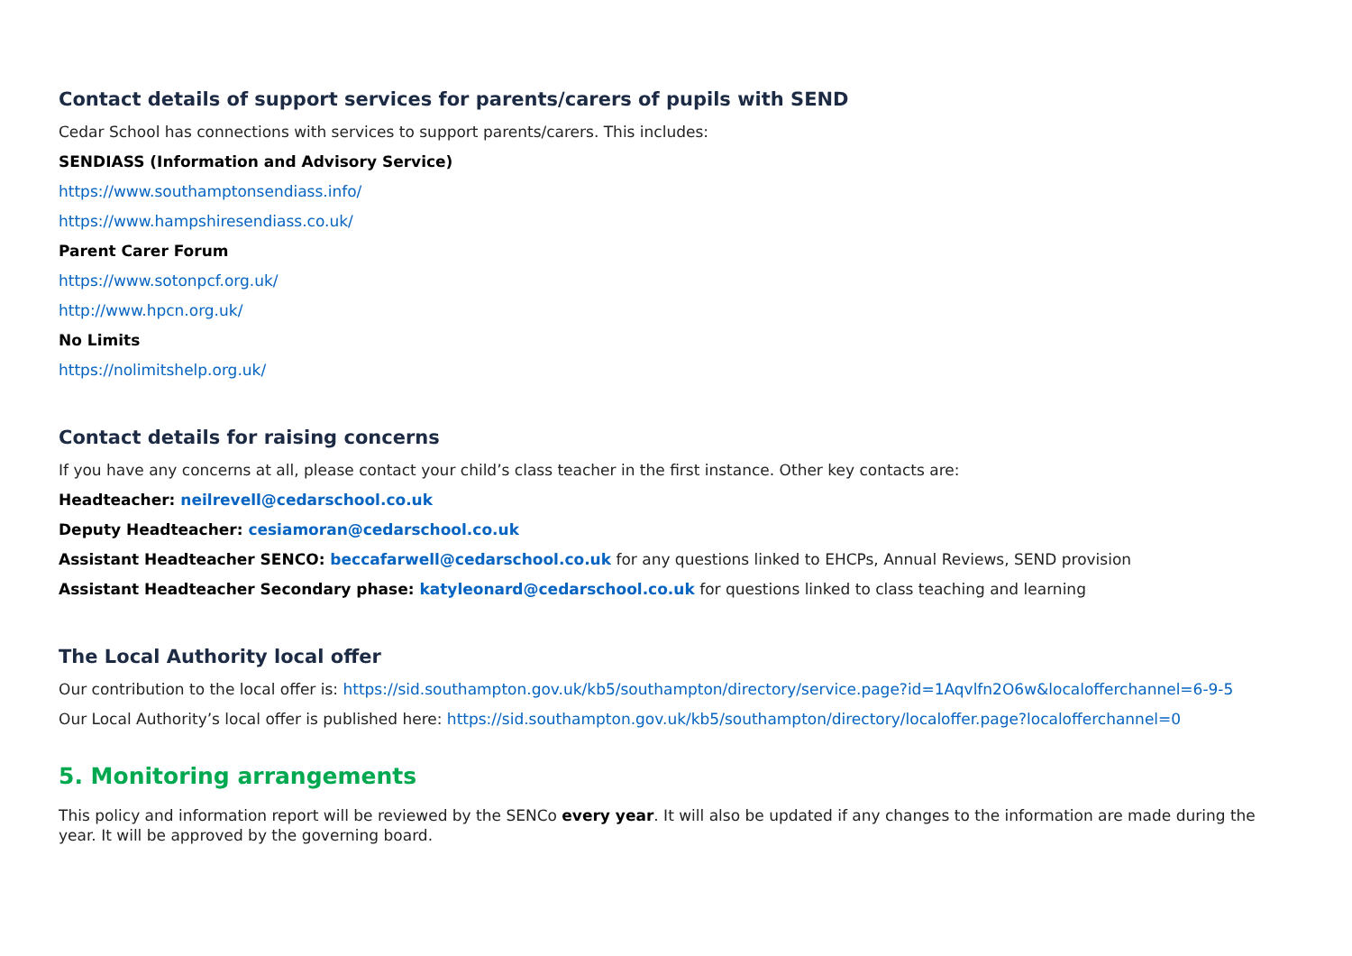Contact details of support services for parents/carers of pupils with SEND
Cedar School has connections with services to support parents/carers. This includes:
SENDIASS (Information and Advisory Service)
https://www.southamptonsendiass.info/
https://www.hampshiresendiass.co.uk/
Parent Carer Forum
https://www.sotonpcf.org.uk/
http://www.hpcn.org.uk/
No Limits
https://nolimitshelp.org.uk/
Contact details for raising concerns
If you have any concerns at all, please contact your child’s class teacher in the first instance. Other key contacts are:
Headteacher: neilrevell@cedarschool.co.uk
Deputy Headteacher: cesiamoran@cedarschool.co.uk
Assistant Headteacher SENCO: beccafarwell@cedarschool.co.uk for any questions linked to EHCPs, Annual Reviews, SEND provision
Assistant Headteacher Secondary phase: katyleonard@cedarschool.co.uk for questions linked to class teaching and learning
The Local Authority local offer
Our contribution to the local offer is: https://sid.southampton.gov.uk/kb5/southampton/directory/service.page?id=1Aqvlfn2O6w&localofferchannel=6-9-5
Our Local Authority’s local offer is published here: https://sid.southampton.gov.uk/kb5/southampton/directory/localoffer.page?localofferchannel=0
5. Monitoring arrangements
This policy and information report will be reviewed by the SENCo every year. It will also be updated if any changes to the information are made during the year. It will be approved by the governing board.